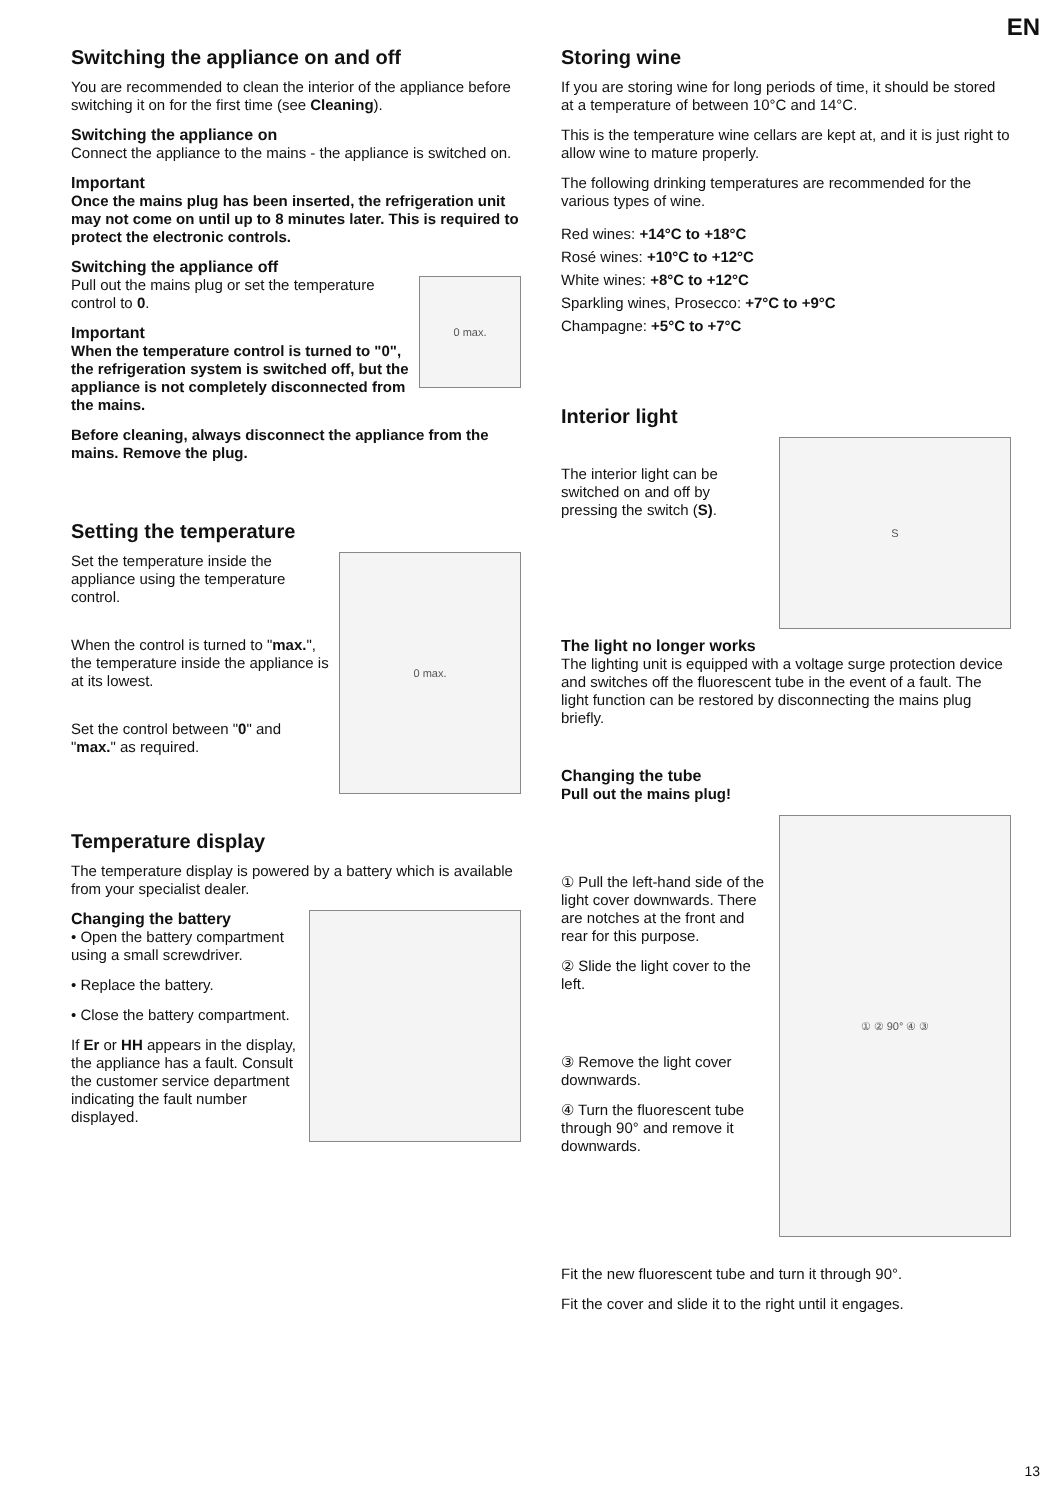EN
Switching the appliance on and off
You are recommended to clean the interior of the appliance before switching it on for the first time (see Cleaning).
Switching the appliance on
Connect the appliance to the mains - the appliance is switched on.
Important
Once the mains plug has been inserted, the refrigeration unit may not come on until up to 8 minutes later. This is required to protect the electronic controls.
Switching the appliance off
0 max.
Pull out the mains plug or set the temperature control to 0.
Important
When the temperature control is turned to "0", the refrigeration system is switched off, but the appliance is not completely disconnected from the mains.
Before cleaning, always disconnect the appliance from the mains. Remove the plug.
Setting the temperature
0 max.
Set the temperature inside the appliance using the temperature control.
When the control is turned to "max.", the temperature inside the appliance is at its lowest.
Set the control between "0" and "max." as required.
Temperature display
The temperature display is powered by a battery which is available from your specialist dealer.
Changing the battery
• Open the battery compartment using a small screwdriver.
• Replace the battery.
• Close the battery compartment.
If Er or HH appears in the display, the appliance has a fault. Consult the customer service department indicating the fault number displayed.
Storing wine
If you are storing wine for long periods of time, it should be stored at a temperature of between 10°C and 14°C.
This is the temperature wine cellars are kept at, and it is just right to allow wine to mature properly.
The following drinking temperatures are recommended for the various types of wine.
Red wines: +14°C to +18°C
Rosé wines: +10°C to +12°C
White wines: +8°C to +12°C
Sparkling wines, Prosecco: +7°C to +9°C
Champagne: +5°C to +7°C
Interior light
S
The interior light can be switched on and off by pressing the switch (S).
The light no longer works
The lighting unit is equipped with a voltage surge protection device and switches off the fluorescent tube in the event of a fault. The light function can be restored by disconnecting the mains plug briefly.
Changing the tube
Pull out the mains plug!
① ② 90° ④ ③
① Pull the left-hand side of the light cover downwards. There are notches at the front and rear for this purpose.
② Slide the light cover to the left.
③ Remove the light cover downwards.
④ Turn the fluorescent tube through 90° and remove it downwards.
Fit the new fluorescent tube and turn it through 90°.
Fit the cover and slide it to the right until it engages.
13